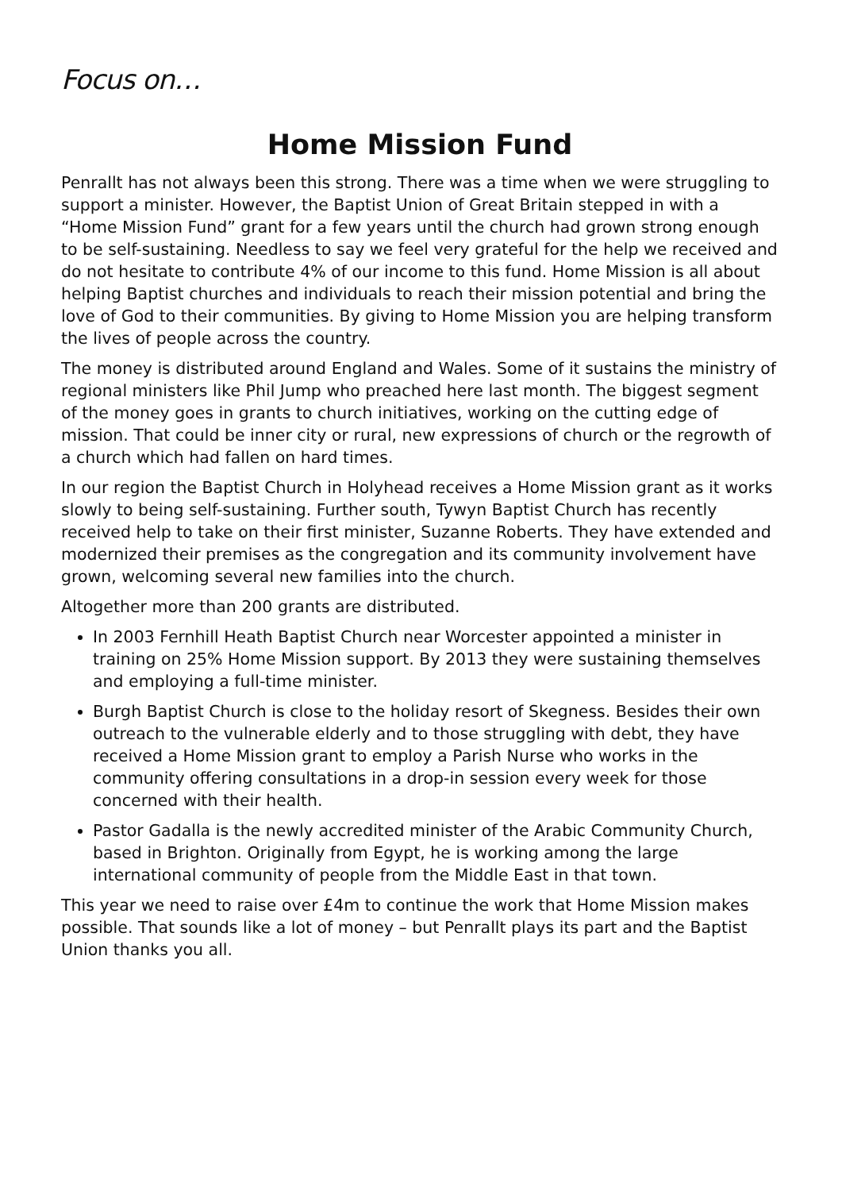Focus on…
Home Mission Fund
Penrallt has not always been this strong. There was a time when we were struggling to support a minister. However, the Baptist Union of Great Britain stepped in with a “Home Mission Fund” grant for a few years until the church had grown strong enough to be self-sustaining. Needless to say we feel very grateful for the help we received and do not hesitate to contribute 4% of our income to this fund. Home Mission is all about helping Baptist churches and individuals to reach their mission potential and bring the love of God to their communities. By giving to Home Mission you are helping transform the lives of people across the country.
The money is distributed around England and Wales. Some of it sustains the ministry of regional ministers like Phil Jump who preached here last month. The biggest segment of the money goes in grants to church initiatives, working on the cutting edge of mission. That could be inner city or rural, new expressions of church or the regrowth of a church which had fallen on hard times.
In our region the Baptist Church in Holyhead receives a Home Mission grant as it works slowly to being self-sustaining. Further south, Tywyn Baptist Church has recently received help to take on their first minister, Suzanne Roberts. They have extended and modernized their premises as the congregation and its community involvement have grown, welcoming several new families into the church.
Altogether more than 200 grants are distributed.
In 2003 Fernhill Heath Baptist Church near Worcester appointed a minister in training on 25% Home Mission support. By 2013 they were sustaining themselves and employing a full-time minister.
Burgh Baptist Church is close to the holiday resort of Skegness. Besides their own outreach to the vulnerable elderly and to those struggling with debt, they have received a Home Mission grant to employ a Parish Nurse who works in the community offering consultations in a drop-in session every week for those concerned with their health.
Pastor Gadalla is the newly accredited minister of the Arabic Community Church, based in Brighton. Originally from Egypt, he is working among the large international community of people from the Middle East in that town.
This year we need to raise over £4m to continue the work that Home Mission makes possible. That sounds like a lot of money – but Penrallt plays its part and the Baptist Union thanks you all.